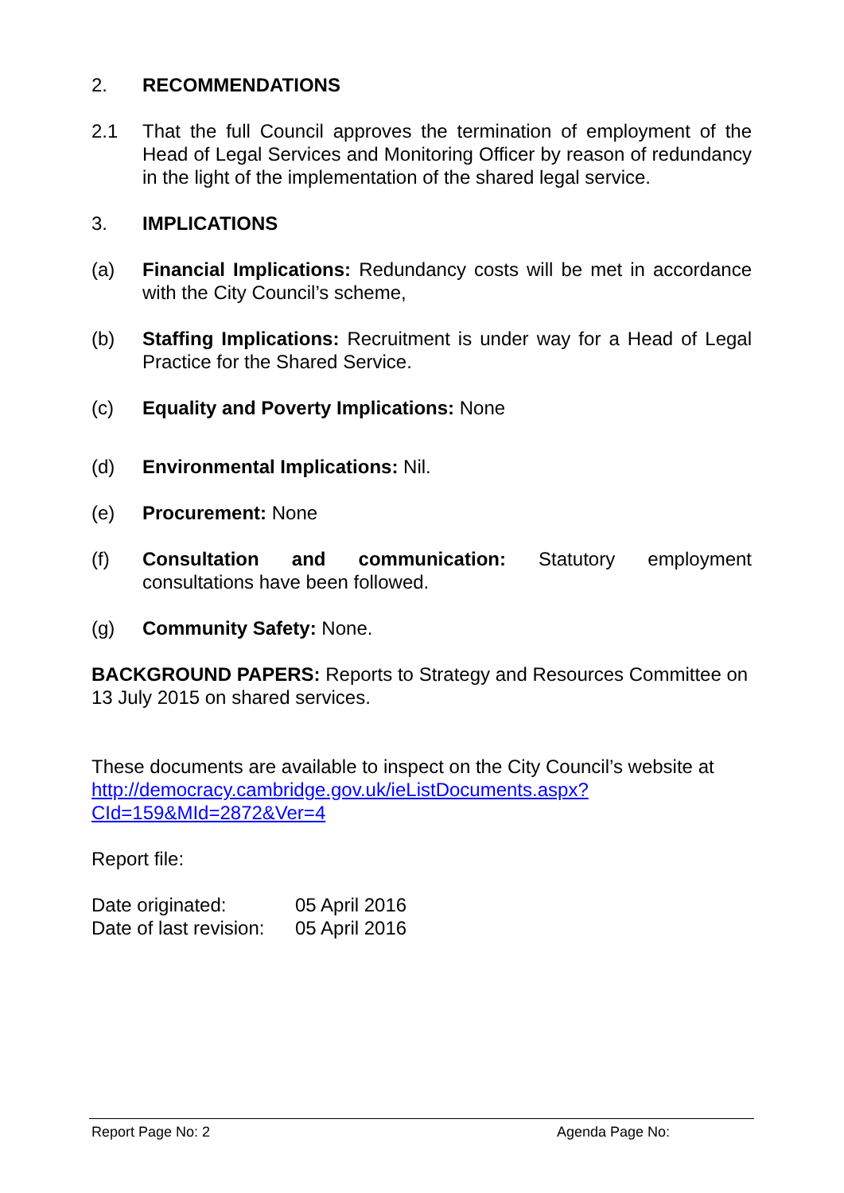2. RECOMMENDATIONS
2.1 That the full Council approves the termination of employment of the Head of Legal Services and Monitoring Officer by reason of redundancy in the light of the implementation of the shared legal service.
3. IMPLICATIONS
(a) Financial Implications: Redundancy costs will be met in accordance with the City Council’s scheme,
(b) Staffing Implications: Recruitment is under way for a Head of Legal Practice for the Shared Service.
(c) Equality and Poverty Implications: None
(d) Environmental Implications: Nil.
(e) Procurement: None
(f) Consultation and communication: Statutory employment consultations have been followed.
(g) Community Safety: None.
BACKGROUND PAPERS: Reports to Strategy and Resources Committee on 13 July 2015 on shared services.
These documents are available to inspect on the City Council’s website at http://democracy.cambridge.gov.uk/ieListDocuments.aspx?CId=159&MId=2872&Ver=4
Report file:
Date originated: 05 April 2016
Date of last revision:
05 April 2016
Report Page No: 2 Agenda Page No: